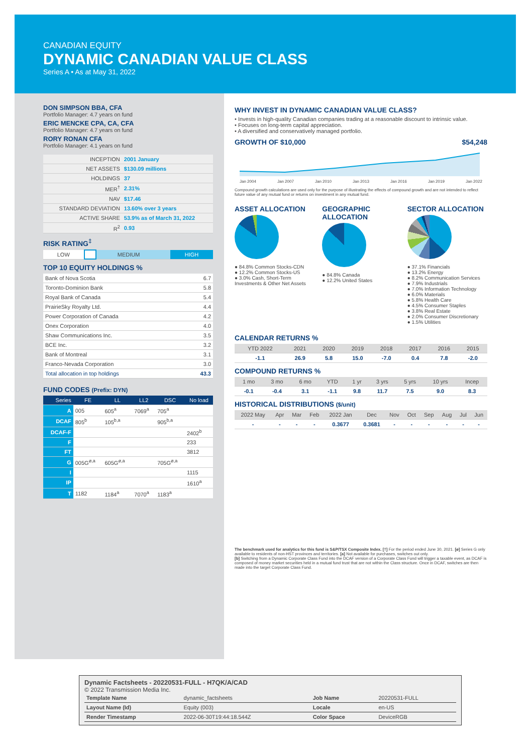CANADIAN EQUITY
DYNAMIC CANADIAN VALUE CLASS
Series A • As at May 31, 2022
DON SIMPSON BBA, CFA
Portfolio Manager: 4.7 years on fund
ERIC MENCKE CPA, CA, CFA
Portfolio Manager: 4.7 years on fund
RORY RONAN CFA
Portfolio Manager: 4.1 years on fund
| INCEPTION | 2001 January |
| NET ASSETS | $130.09 millions |
| HOLDINGS | 37 |
| MER<sup>†</sup> | 2.31% |
| NAV | $17.46 |
| STANDARD DEVIATION | 13.60% over 3 years |
| ACTIVE SHARE | 53.9% as of March 31, 2022 |
| R<sup>2</sup> | 0.93 |
RISK RATING<sup>‡</sup>
| LOW | | MEDIUM | | HIGH |
TOP 10 EQUITY HOLDINGS %
| Bank of Nova Scotia | 6.7 |
| Toronto-Dominion Bank | 5.8 |
| Royal Bank of Canada | 5.4 |
| PrairieSky Royalty Ltd. | 4.4 |
| Power Corporation of Canada | 4.2 |
| Onex Corporation | 4.0 |
| Shaw Communications Inc. | 3.5 |
| BCE Inc. | 3.2 |
| Bank of Montreal | 3.1 |
| Franco-Nevada Corporation | 3.0 |
| Total allocation in top holdings | 43.3 |
FUND CODES (Prefix: DYN)
| Series | FE | LL | LL2 | DSC | No load |
| --- | --- | --- | --- | --- | --- |
| A | 005 | 605<sup>a</sup> | 7069<sup>a</sup> | 705<sup>a</sup> | |
| DCAF | 805<sup>b</sup> | 105<sup>b,a</sup> | | 905<sup>b,a</sup> | |
| DCAF-F | | | | | 2402<sup>b</sup> |
| F | | | | | 233 |
| FT | | | | | 3812 |
| G | 005G<sup>ø,a</sup> | 605G<sup>ø,a</sup> | | 705G<sup>ø,a</sup> | |
| I | | | | | 1115 |
| IP | | | | | 1610<sup>a</sup> |
| T | 1182 | 1184<sup>a</sup> | 7070<sup>a</sup> | 1183<sup>a</sup> | |
WHY INVEST IN DYNAMIC CANADIAN VALUE CLASS?
• Invests in high-quality Canadian companies trading at a reasonable discount to intrinsic value.
• Focuses on long-term capital appreciation.
• A diversified and conservatively managed portfolio.
GROWTH OF $10,000 $54,248
Jan 2004 Jan 2007 Jan 2010 Jan 2013 Jan 2016 Jan 2019 Jan 2022
Compound growth calculations are used only for the purpose of illustrating the effects of compound growth and are not intended to reflect future value of any mutual fund or returns on investment in any mutual fund.
ASSET ALLOCATION
● 84.8% Common Stocks-CDN
● 12.2% Common Stocks-US
● 3.0% Cash, Short-Term Investments & Other Net Assets
GEOGRAPHIC ALLOCATION
● 84.8% Canada
● 12.2% United States
SECTOR ALLOCATION
● 37.1% Financials
● 13.2% Energy
● 8.2% Communication Services
● 7.9% Industrials
● 7.0% Information Technology
● 6.0% Materials
● 5.8% Health Care
● 4.5% Consumer Staples
● 3.8% Real Estate
● 2.0% Consumer Discretionary
● 1.5% Utilities
CALENDAR RETURNS %
| YTD 2022 | 2021 | 2020 | 2019 | 2018 | 2017 | 2016 | 2015 |
| --- | --- | --- | --- | --- | --- | --- | --- |
| -1.1 | 26.9 | 5.8 | 15.0 | -7.0 | 0.4 | 7.8 | -2.0 |
COMPOUND RETURNS %
| 1 mo | 3 mo | 6 mo | YTD | 1 yr | 3 yrs | 5 yrs | 10 yrs | Incep |
| --- | --- | --- | --- | --- | --- | --- | --- | --- |
| -0.1 | -0.4 | 3.1 | -1.1 | 9.8 | 11.7 | 7.5 | 9.0 | 8.3 |
HISTORICAL DISTRIBUTIONS ($/unit)
| 2022 May | Apr | Mar | Feb | 2022 Jan | Dec | Nov | Oct | Sep | Aug | Jul | Jun |
| --- | --- | --- | --- | --- | --- | --- | --- | --- | --- | --- | --- |
| - | - | - | - | 0.3677 | 0.3681 | - | - | - | - | - | - |
The benchmark used for analytics for this fund is S&P/TSX Composite Index. [†] For the period ended June 30, 2021. [ø] Series G only available to residents of non-HST provinces and territories. [a] Not available for purchases, switches out only.
[b] Switching from a Dynamic Corporate Class Fund into the DCAF version of a Corporate Class Fund will trigger a taxable event, as DCAF is composed of money market securities held in a mutual fund trust that are not within the Class structure. Once in DCAF, switches are then made into the target Corporate Class Fund.
Dynamic Factsheets - 20220531-FULL - H7QK/A/CAD
© 2022 Transmission Media Inc.
| Template Name | dynamic_factsheets | Job Name | 20220531-FULL |
| Layout Name (Id) | Equity (003) | Locale | en-US |
| Render Timestamp | 2022-06-30T19:44:18.544Z | Color Space | DeviceRGB |